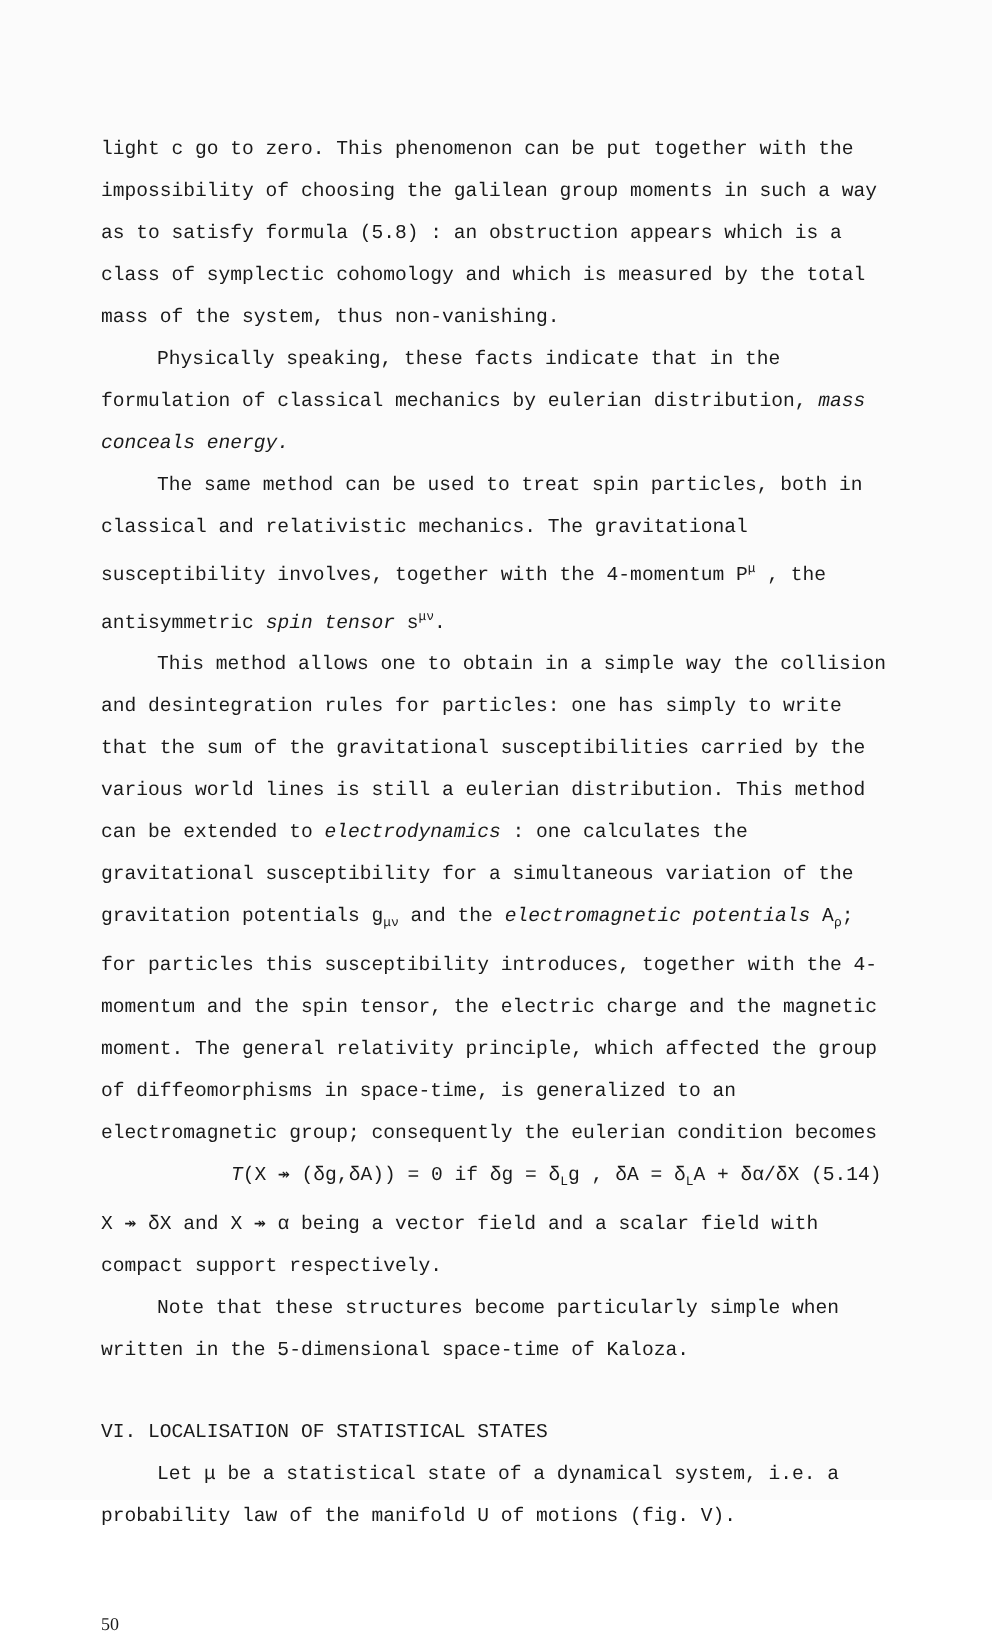light c go to zero. This phenomenon can be put together with the impossibility of choosing the galilean group moments in such a way as to satisfy formula (5.8) : an obstruction appears which is a class of symplectic cohomology and which is measured by the total mass of the system, thus non-vanishing.
Physically speaking, these facts indicate that in the formulation of classical mechanics by eulerian distribution, mass conceals energy.
The same method can be used to treat spin particles, both in classical and relativistic mechanics. The gravitational susceptibility involves, together with the 4-momentum P<sup>μ</sup> , the antisymmetric spin tensor s<sup>μν</sup>.
This method allows one to obtain in a simple way the collision and desintegration rules for particles: one has simply to write that the sum of the gravitational susceptibilities carried by the various world lines is still a eulerian distribution. This method can be extended to electrodynamics : one calculates the gravitational susceptibility for a simultaneous variation of the gravitation potentials g<sub>μν</sub> and the electromagnetic potentials A<sub>ρ</sub>; for particles this susceptibility introduces, together with the 4-momentum and the spin tensor, the electric charge and the magnetic moment. The general relativity principle, which affected the group of diffeomorphisms in space-time, is generalized to an electromagnetic group; consequently the eulerian condition becomes
T(X ↠ (δg,δA)) = 0 if δg = δ<sub>L</sub>g , δA = δ<sub>L</sub>A + δα/δX (5.14)
X ↠ δX and X ↠ α being a vector field and a scalar field with compact support respectively.
Note that these structures become particularly simple when written in the 5-dimensional space-time of Kaloza.
VI. LOCALISATION OF STATISTICAL STATES
Let μ be a statistical state of a dynamical system, i.e. a probability law of the manifold U of motions (fig. V).
50